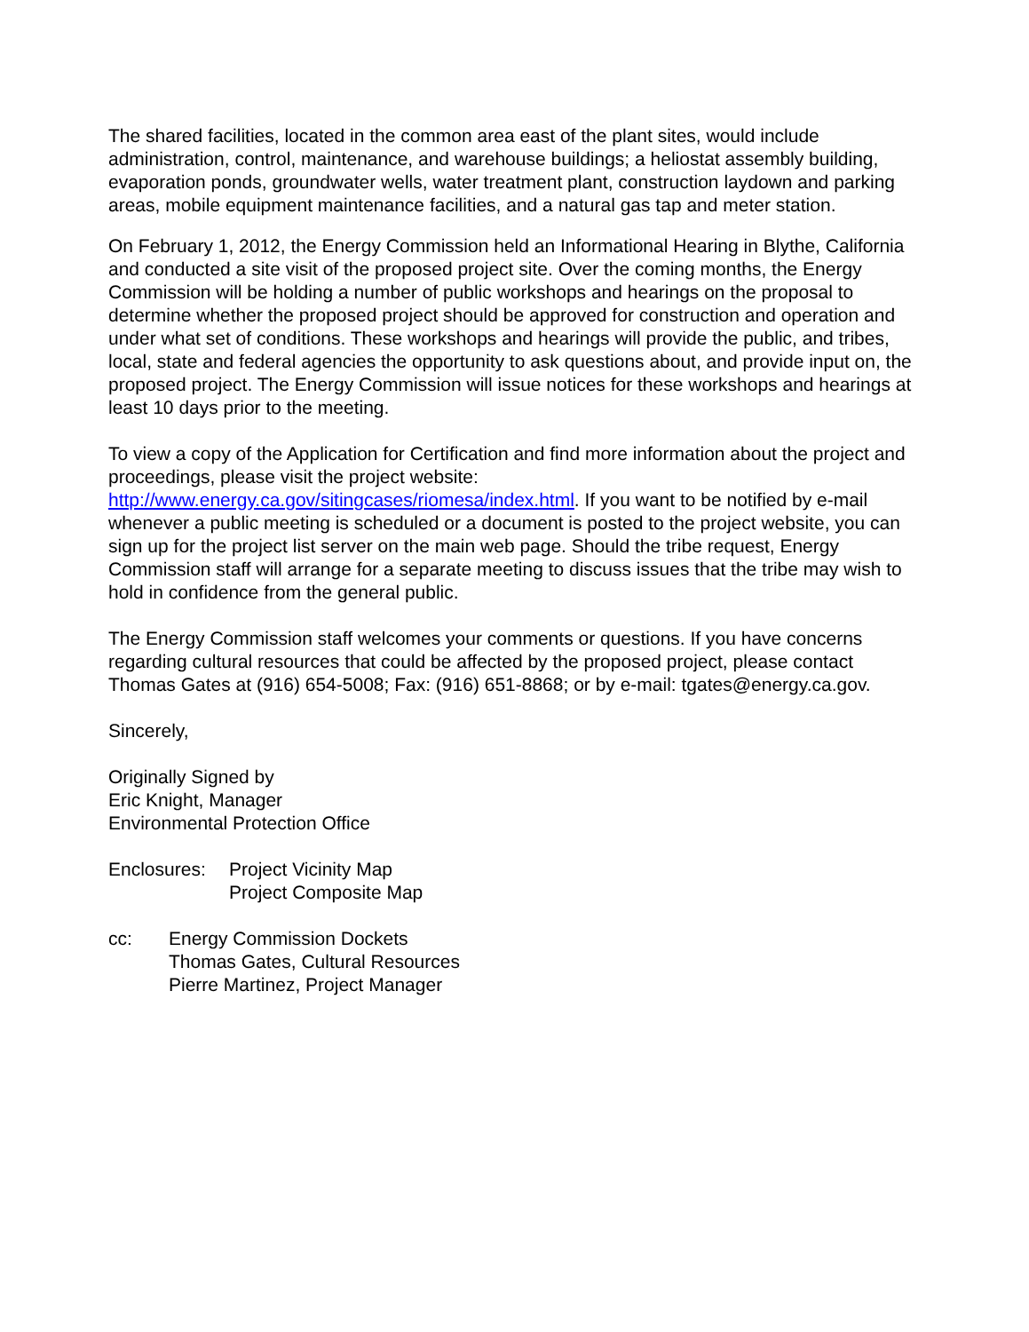The shared facilities, located in the common area east of the plant sites, would include administration, control, maintenance, and warehouse buildings; a heliostat assembly building, evaporation ponds, groundwater wells, water treatment plant, construction laydown and parking areas, mobile equipment maintenance facilities, and a natural gas tap and meter station.
On February 1, 2012, the Energy Commission held an Informational Hearing in Blythe, California and conducted a site visit of the proposed project site. Over the coming months, the Energy Commission will be holding a number of public workshops and hearings on the proposal to determine whether the proposed project should be approved for construction and operation and under what set of conditions. These workshops and hearings will provide the public, and tribes, local, state and federal agencies the opportunity to ask questions about, and provide input on, the proposed project. The Energy Commission will issue notices for these workshops and hearings at least 10 days prior to the meeting.
To view a copy of the Application for Certification and find more information about the project and proceedings, please visit the project website: http://www.energy.ca.gov/sitingcases/riomesa/index.html. If you want to be notified by e-mail whenever a public meeting is scheduled or a document is posted to the project website, you can sign up for the project list server on the main web page. Should the tribe request, Energy Commission staff will arrange for a separate meeting to discuss issues that the tribe may wish to hold in confidence from the general public.
The Energy Commission staff welcomes your comments or questions. If you have concerns regarding cultural resources that could be affected by the proposed project, please contact Thomas Gates at (916) 654-5008; Fax: (916) 651-8868; or by e-mail: tgates@energy.ca.gov.
Sincerely,
Originally Signed by
Eric Knight, Manager
Environmental Protection Office
Enclosures:
Project Vicinity Map
Project Composite Map
cc: Energy Commission Dockets
Thomas Gates, Cultural Resources
Pierre Martinez, Project Manager